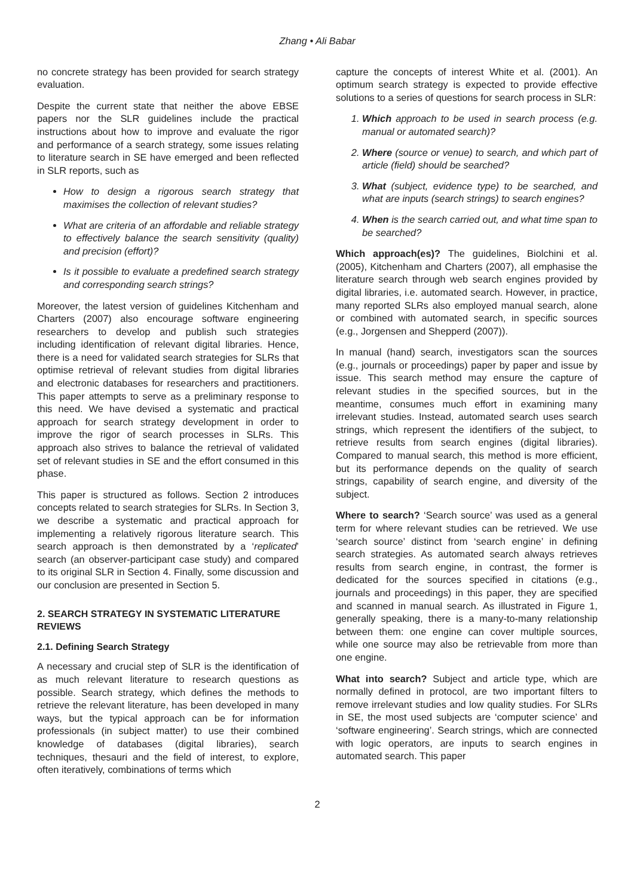Zhang • Ali Babar
no concrete strategy has been provided for search strategy evaluation.
Despite the current state that neither the above EBSE papers nor the SLR guidelines include the practical instructions about how to improve and evaluate the rigor and performance of a search strategy, some issues relating to literature search in SE have emerged and been reflected in SLR reports, such as
How to design a rigorous search strategy that maximises the collection of relevant studies?
What are criteria of an affordable and reliable strategy to effectively balance the search sensitivity (quality) and precision (effort)?
Is it possible to evaluate a predefined search strategy and corresponding search strings?
Moreover, the latest version of guidelines Kitchenham and Charters (2007) also encourage software engineering researchers to develop and publish such strategies including identification of relevant digital libraries. Hence, there is a need for validated search strategies for SLRs that optimise retrieval of relevant studies from digital libraries and electronic databases for researchers and practitioners. This paper attempts to serve as a preliminary response to this need. We have devised a systematic and practical approach for search strategy development in order to improve the rigor of search processes in SLRs. This approach also strives to balance the retrieval of validated set of relevant studies in SE and the effort consumed in this phase.
This paper is structured as follows. Section 2 introduces concepts related to search strategies for SLRs. In Section 3, we describe a systematic and practical approach for implementing a relatively rigorous literature search. This search approach is then demonstrated by a ‘replicated’ search (an observer-participant case study) and compared to its original SLR in Section 4. Finally, some discussion and our conclusion are presented in Section 5.
2. SEARCH STRATEGY IN SYSTEMATIC LITERATURE REVIEWS
2.1. Defining Search Strategy
A necessary and crucial step of SLR is the identification of as much relevant literature to research questions as possible. Search strategy, which defines the methods to retrieve the relevant literature, has been developed in many ways, but the typical approach can be for information professionals (in subject matter) to use their combined knowledge of databases (digital libraries), search techniques, thesauri and the field of interest, to explore, often iteratively, combinations of terms which
capture the concepts of interest White et al. (2001). An optimum search strategy is expected to provide effective solutions to a series of questions for search process in SLR:
1. Which approach to be used in search process (e.g. manual or automated search)?
2. Where (source or venue) to search, and which part of article (field) should be searched?
3. What (subject, evidence type) to be searched, and what are inputs (search strings) to search engines?
4. When is the search carried out, and what time span to be searched?
Which approach(es)? The guidelines, Biolchini et al. (2005), Kitchenham and Charters (2007), all emphasise the literature search through web search engines provided by digital libraries, i.e. automated search. However, in practice, many reported SLRs also employed manual search, alone or combined with automated search, in specific sources (e.g., Jorgensen and Shepperd (2007)).
In manual (hand) search, investigators scan the sources (e.g., journals or proceedings) paper by paper and issue by issue. This search method may ensure the capture of relevant studies in the specified sources, but in the meantime, consumes much effort in examining many irrelevant studies. Instead, automated search uses search strings, which represent the identifiers of the subject, to retrieve results from search engines (digital libraries). Compared to manual search, this method is more efficient, but its performance depends on the quality of search strings, capability of search engine, and diversity of the subject.
Where to search? ‘Search source’ was used as a general term for where relevant studies can be retrieved. We use ‘search source’ distinct from ‘search engine’ in defining search strategies. As automated search always retrieves results from search engine, in contrast, the former is dedicated for the sources specified in citations (e.g., journals and proceedings) in this paper, they are specified and scanned in manual search. As illustrated in Figure 1, generally speaking, there is a many-to-many relationship between them: one engine can cover multiple sources, while one source may also be retrievable from more than one engine.
What into search? Subject and article type, which are normally defined in protocol, are two important filters to remove irrelevant studies and low quality studies. For SLRs in SE, the most used subjects are ‘computer science’ and ‘software engineering’. Search strings, which are connected with logic operators, are inputs to search engines in automated search. This paper
2